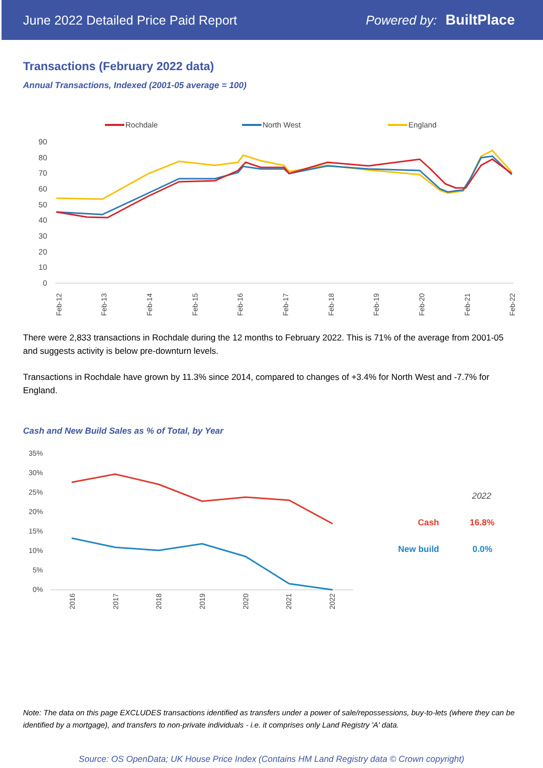June 2022 Detailed Price Paid Report Powered by: BuiltPlace
Transactions (February 2022 data)
Annual Transactions, Indexed (2001-05 average = 100)
Rochdale
North West
England
90
80
70
60
50
40
30
20
10
0
Feb-12
Feb-13
Feb-14
Feb-15
Feb-16
Feb-17
Feb-18
Feb-19
Feb-20
Feb-21
Feb-22
There were 2,833 transactions in Rochdale during the 12 months to February 2022. This is 71% of the average from 2001-05 and suggests activity is below pre-downturn levels.
Transactions in Rochdale have grown by 11.3% since 2014, compared to changes of +3.4% for North West and -7.7% for England.
Cash and New Build Sales as % of Total, by Year
35%
30%
25%
20%
15%
10%
5%
0%
2016
2017
2018
2019
2020
2021
2022
2022
Cash
16.8%
New build
0.0%
Note: The data on this page EXCLUDES transactions identified as transfers under a power of sale/repossessions, buy-to-lets (where they can be identified by a mortgage), and transfers to non-private individuals - i.e. it comprises only Land Registry 'A' data.
Source: OS OpenData; UK House Price Index (Contains HM Land Registry data © Crown copyright)